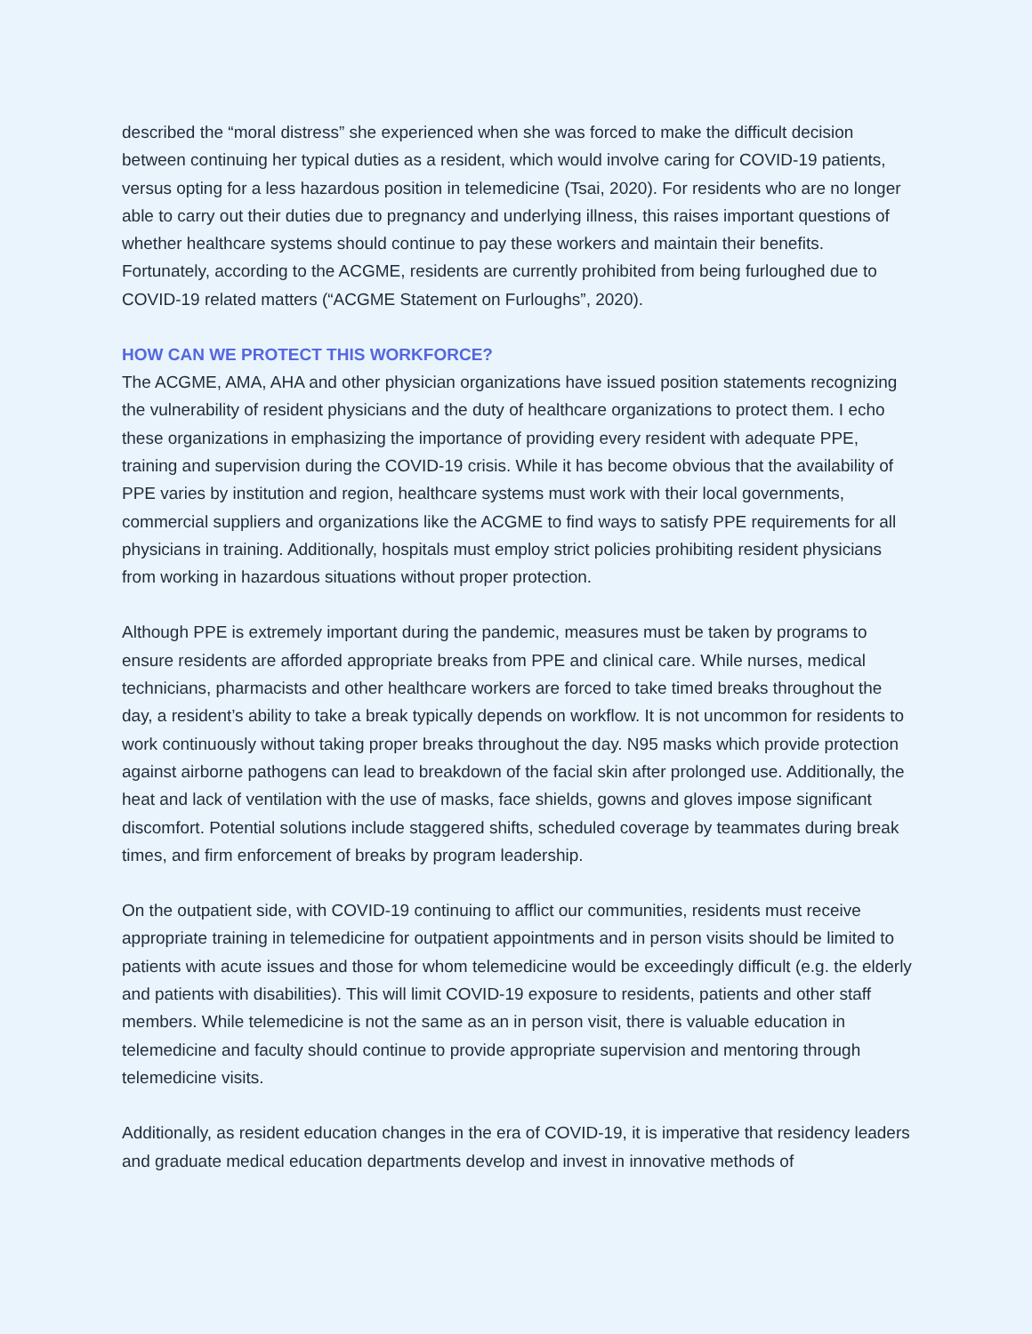described the “moral distress” she experienced when she was forced to make the difficult decision between continuing her typical duties as a resident, which would involve caring for COVID-19 patients, versus opting for a less hazardous position in telemedicine (Tsai, 2020). For residents who are no longer able to carry out their duties due to pregnancy and underlying illness, this raises important questions of whether healthcare systems should continue to pay these workers and maintain their benefits. Fortunately, according to the ACGME, residents are currently prohibited from being furloughed due to COVID-19 related matters (“ACGME Statement on Furloughs”, 2020).
HOW CAN WE PROTECT THIS WORKFORCE?
The ACGME, AMA, AHA and other physician organizations have issued position statements recognizing the vulnerability of resident physicians and the duty of healthcare organizations to protect them. I echo these organizations in emphasizing the importance of providing every resident with adequate PPE, training and supervision during the COVID-19 crisis. While it has become obvious that the availability of PPE varies by institution and region, healthcare systems must work with their local governments, commercial suppliers and organizations like the ACGME to find ways to satisfy PPE requirements for all physicians in training. Additionally, hospitals must employ strict policies prohibiting resident physicians from working in hazardous situations without proper protection.
Although PPE is extremely important during the pandemic, measures must be taken by programs to ensure residents are afforded appropriate breaks from PPE and clinical care. While nurses, medical technicians, pharmacists and other healthcare workers are forced to take timed breaks throughout the day, a resident’s ability to take a break typically depends on workflow. It is not uncommon for residents to work continuously without taking proper breaks throughout the day. N95 masks which provide protection against airborne pathogens can lead to breakdown of the facial skin after prolonged use. Additionally, the heat and lack of ventilation with the use of masks, face shields, gowns and gloves impose significant discomfort. Potential solutions include staggered shifts, scheduled coverage by teammates during break times, and firm enforcement of breaks by program leadership.
On the outpatient side, with COVID-19 continuing to afflict our communities, residents must receive appropriate training in telemedicine for outpatient appointments and in person visits should be limited to patients with acute issues and those for whom telemedicine would be exceedingly difficult (e.g. the elderly and patients with disabilities). This will limit COVID-19 exposure to residents, patients and other staff members. While telemedicine is not the same as an in person visit, there is valuable education in telemedicine and faculty should continue to provide appropriate supervision and mentoring through telemedicine visits.
Additionally, as resident education changes in the era of COVID-19, it is imperative that residency leaders and graduate medical education departments develop and invest in innovative methods of